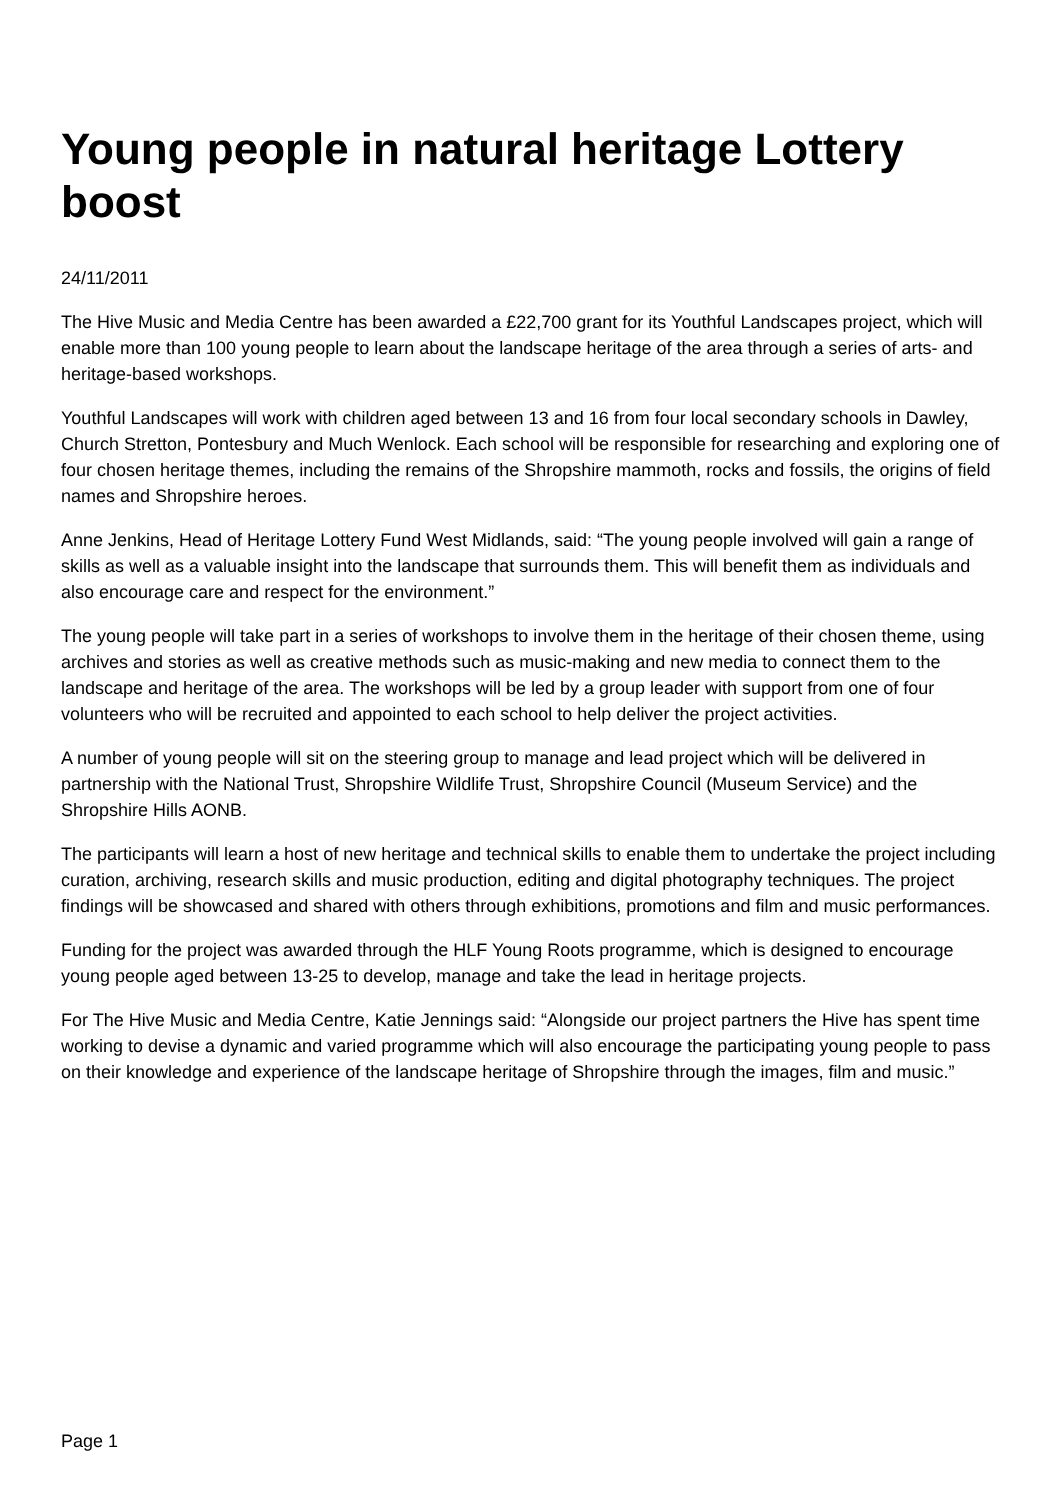Young people in natural heritage Lottery boost
24/11/2011
The Hive Music and Media Centre has been awarded a £22,700 grant for its Youthful Landscapes project, which will enable more than 100 young people to learn about the landscape heritage of the area through a series of arts- and heritage-based workshops.
Youthful Landscapes will work with children aged between 13 and 16 from four local secondary schools in Dawley, Church Stretton, Pontesbury and Much Wenlock. Each school will be responsible for researching and exploring one of four chosen heritage themes, including the remains of the Shropshire mammoth, rocks and fossils, the origins of field names and Shropshire heroes.
Anne Jenkins, Head of Heritage Lottery Fund West Midlands, said: “The young people involved will gain a range of skills as well as a valuable insight into the landscape that surrounds them. This will benefit them as individuals and also encourage care and respect for the environment.”
The young people will take part in a series of workshops to involve them in the heritage of their chosen theme, using archives and stories as well as creative methods such as music-making and new media to connect them to the landscape and heritage of the area. The workshops will be led by a group leader with support from one of four volunteers who will be recruited and appointed to each school to help deliver the project activities.
A number of young people will sit on the steering group to manage and lead project which will be delivered in partnership with the National Trust, Shropshire Wildlife Trust, Shropshire Council (Museum Service) and the Shropshire Hills AONB.
The participants will learn a host of new heritage and technical skills to enable them to undertake the project including curation, archiving, research skills and music production, editing and digital photography techniques. The project findings will be showcased and shared with others through exhibitions, promotions and film and music performances.
Funding for the project was awarded through the HLF Young Roots programme, which is designed to encourage young people aged between 13-25 to develop, manage and take the lead in heritage projects.
For The Hive Music and Media Centre, Katie Jennings said: “Alongside our project partners the Hive has spent time working to devise a dynamic and varied programme which will also encourage the participating young people to pass on their knowledge and experience of the landscape heritage of Shropshire through the images, film and music.”
Page 1